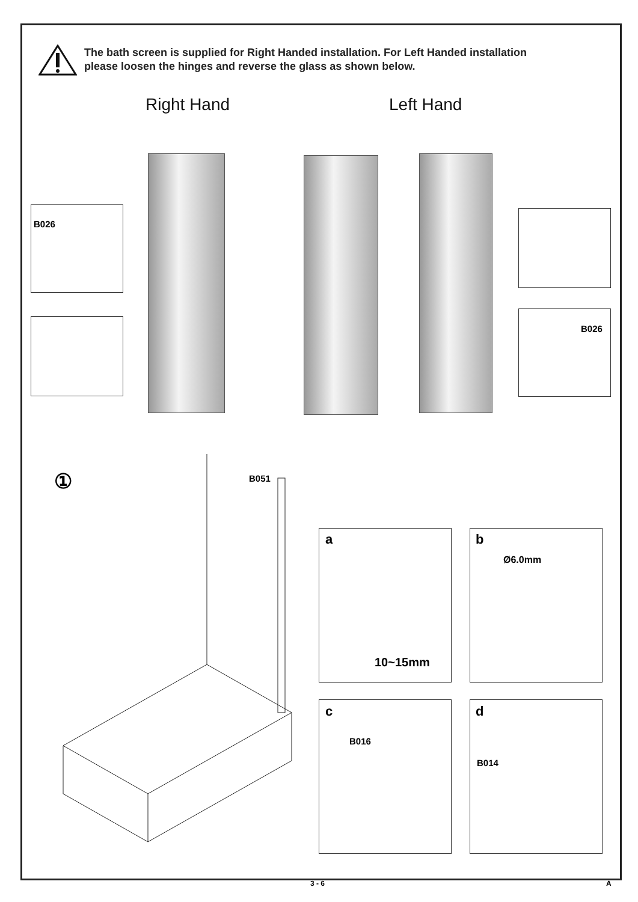The bath screen is supplied for Right Handed installation. For Left Handed installation
please loosen the hinges and reverse the glass as shown below.
Right Hand Left Hand
B026
B026
① B051
a
10~15mm
b
Ø6.0mm
c
B016
d
B014
3 - 6 A